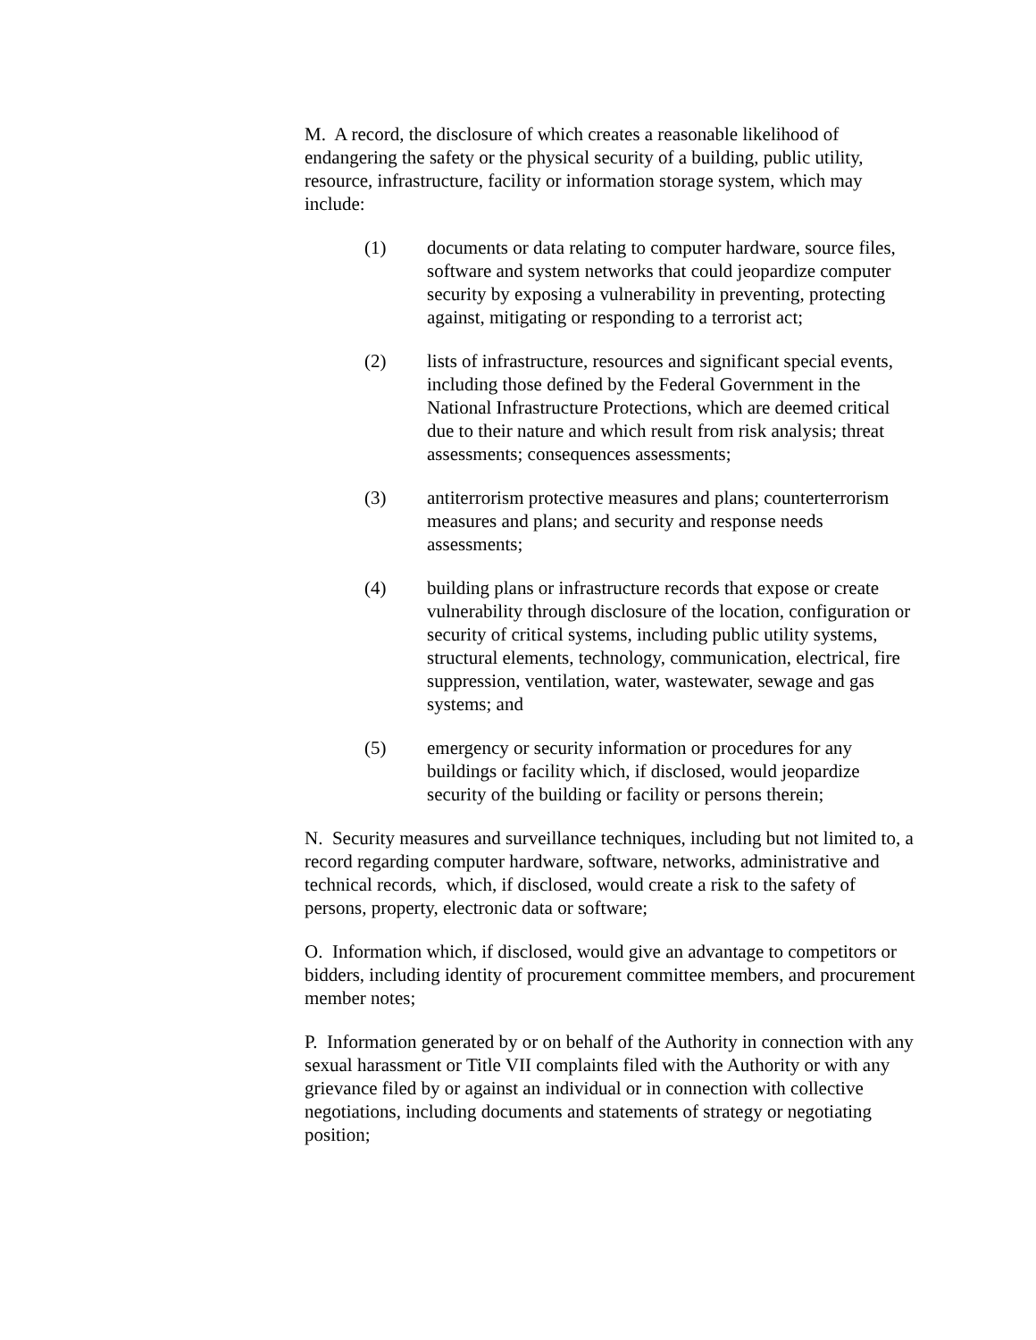M. A record, the disclosure of which creates a reasonable likelihood of endangering the safety or the physical security of a building, public utility, resource, infrastructure, facility or information storage system, which may include:
(1) documents or data relating to computer hardware, source files, software and system networks that could jeopardize computer security by exposing a vulnerability in preventing, protecting against, mitigating or responding to a terrorist act;
(2) lists of infrastructure, resources and significant special events, including those defined by the Federal Government in the National Infrastructure Protections, which are deemed critical due to their nature and which result from risk analysis; threat assessments; consequences assessments;
(3) antiterrorism protective measures and plans; counterterrorism measures and plans; and security and response needs assessments;
(4) building plans or infrastructure records that expose or create vulnerability through disclosure of the location, configuration or security of critical systems, including public utility systems, structural elements, technology, communication, electrical, fire suppression, ventilation, water, wastewater, sewage and gas systems; and
(5) emergency or security information or procedures for any buildings or facility which, if disclosed, would jeopardize security of the building or facility or persons therein;
N. Security measures and surveillance techniques, including but not limited to, a record regarding computer hardware, software, networks, administrative and technical records, which, if disclosed, would create a risk to the safety of persons, property, electronic data or software;
O. Information which, if disclosed, would give an advantage to competitors or bidders, including identity of procurement committee members, and procurement member notes;
P. Information generated by or on behalf of the Authority in connection with any sexual harassment or Title VII complaints filed with the Authority or with any grievance filed by or against an individual or in connection with collective negotiations, including documents and statements of strategy or negotiating position;